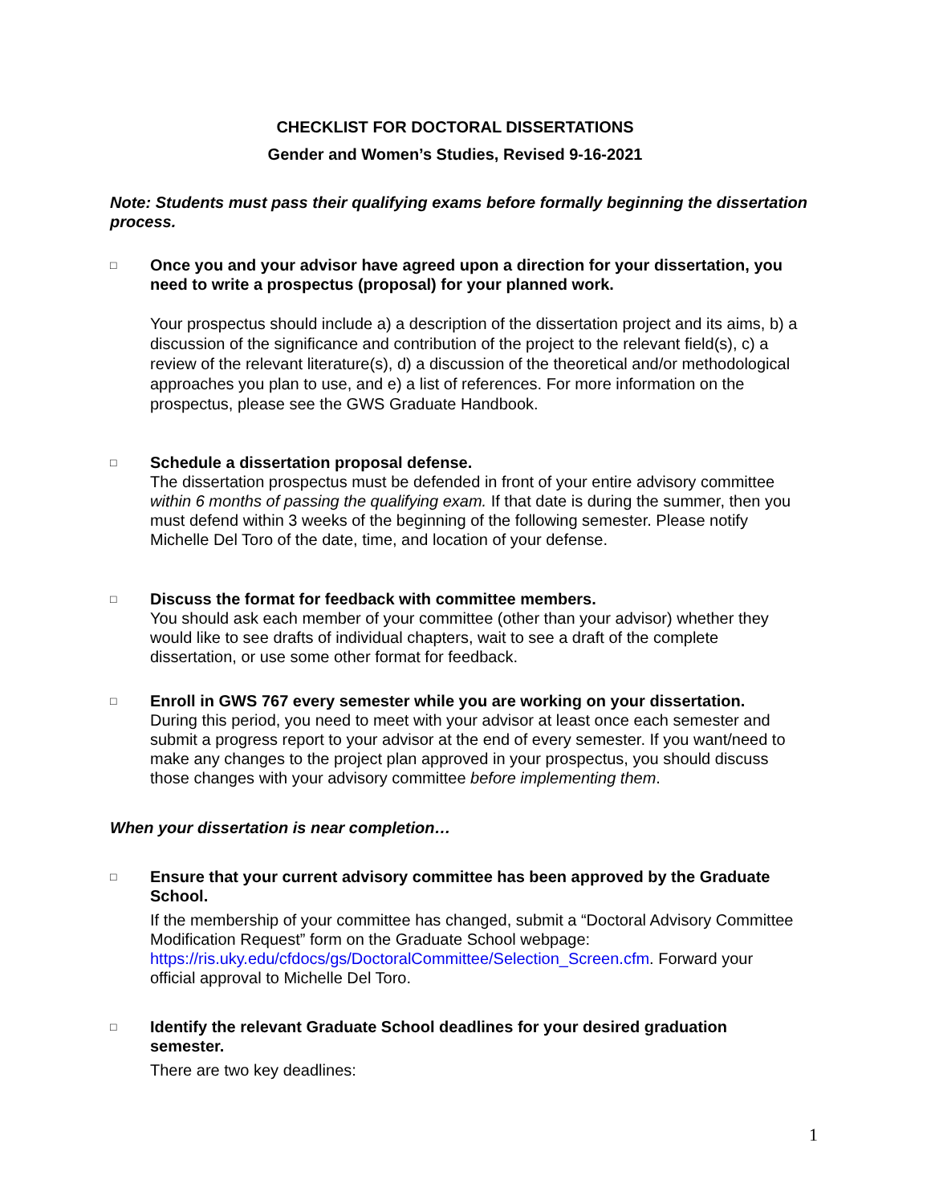CHECKLIST FOR DOCTORAL DISSERTATIONS
Gender and Women’s Studies, Revised 9-16-2021
Note: Students must pass their qualifying exams before formally beginning the dissertation process.
□
Once you and your advisor have agreed upon a direction for your dissertation, you need to write a prospectus (proposal) for your planned work.
Your prospectus should include a) a description of the dissertation project and its aims, b) a discussion of the significance and contribution of the project to the relevant field(s), c) a review of the relevant literature(s), d) a discussion of the theoretical and/or methodological approaches you plan to use, and e) a list of references. For more information on the prospectus, please see the GWS Graduate Handbook.
□
Schedule a dissertation proposal defense.
The dissertation prospectus must be defended in front of your entire advisory committee within 6 months of passing the qualifying exam. If that date is during the summer, then you must defend within 3 weeks of the beginning of the following semester. Please notify Michelle Del Toro of the date, time, and location of your defense.
□
Discuss the format for feedback with committee members.
You should ask each member of your committee (other than your advisor) whether they would like to see drafts of individual chapters, wait to see a draft of the complete dissertation, or use some other format for feedback.
□
Enroll in GWS 767 every semester while you are working on your dissertation.
During this period, you need to meet with your advisor at least once each semester and submit a progress report to your advisor at the end of every semester. If you want/need to make any changes to the project plan approved in your prospectus, you should discuss those changes with your advisory committee before implementing them.
When your dissertation is near completion…
□
Ensure that your current advisory committee has been approved by the Graduate School.
If the membership of your committee has changed, submit a “Doctoral Advisory Committee Modification Request” form on the Graduate School webpage: https://ris.uky.edu/cfdocs/gs/DoctoralCommittee/Selection_Screen.cfm. Forward your official approval to Michelle Del Toro.
□
Identify the relevant Graduate School deadlines for your desired graduation semester.
There are two key deadlines:
1